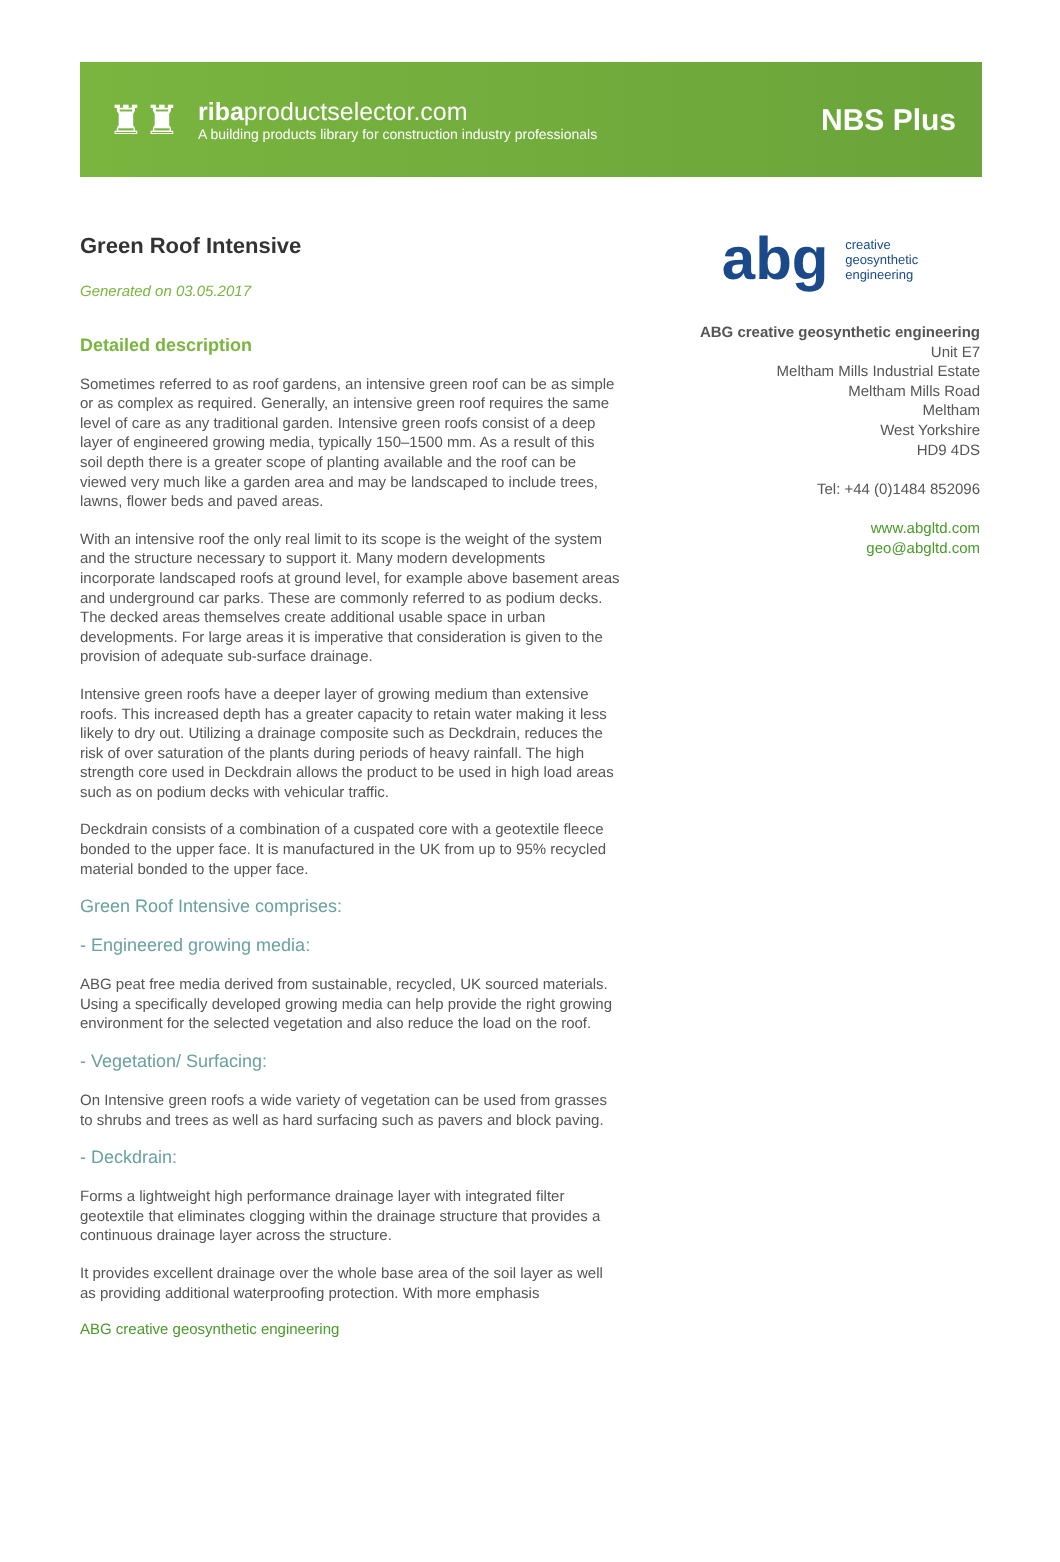♜♜
ribaproductselector.com
A building products library for construction industry professionals
NBS Plus
Green Roof Intensive
Generated on 03.05.2017
Detailed description
Sometimes referred to as roof gardens, an intensive green roof can be as simple or as complex as required. Generally, an intensive green roof requires the same level of care as any traditional garden. Intensive green roofs consist of a deep layer of engineered growing media, typically 150–1500 mm. As a result of this soil depth there is a greater scope of planting available and the roof can be viewed very much like a garden area and may be landscaped to include trees, lawns, flower beds and paved areas.
With an intensive roof the only real limit to its scope is the weight of the system and the structure necessary to support it. Many modern developments incorporate landscaped roofs at ground level, for example above basement areas and underground car parks. These are commonly referred to as podium decks. The decked areas themselves create additional usable space in urban developments. For large areas it is imperative that consideration is given to the provision of adequate sub-surface drainage.
Intensive green roofs have a deeper layer of growing medium than extensive roofs. This increased depth has a greater capacity to retain water making it less likely to dry out. Utilizing a drainage composite such as Deckdrain, reduces the risk of over saturation of the plants during periods of heavy rainfall. The high strength core used in Deckdrain allows the product to be used in high load areas such as on podium decks with vehicular traffic.
Deckdrain consists of a combination of a cuspated core with a geotextile fleece bonded to the upper face. It is manufactured in the UK from up to 95% recycled material bonded to the upper face.
Green Roof Intensive comprises:
- Engineered growing media:
ABG peat free media derived from sustainable, recycled, UK sourced materials. Using a specifically developed growing media can help provide the right growing environment for the selected vegetation and also reduce the load on the roof.
- Vegetation/ Surfacing:
On Intensive green roofs a wide variety of vegetation can be used from grasses to shrubs and trees as well as hard surfacing such as pavers and block paving.
- Deckdrain:
Forms a lightweight high performance drainage layer with integrated filter geotextile that eliminates clogging within the drainage structure that provides a continuous drainage layer across the structure.
It provides excellent drainage over the whole base area of the soil layer as well as providing additional waterproofing protection. With more emphasis
abg creative
geosynthetic
engineering
ABG creative geosynthetic engineering
Unit E7
Meltham Mills Industrial Estate
Meltham Mills Road
Meltham
West Yorkshire
HD9 4DS
Tel: +44 (0)1484 852096
www.abgltd.com
geo@abgltd.com
ABG creative geosynthetic engineering